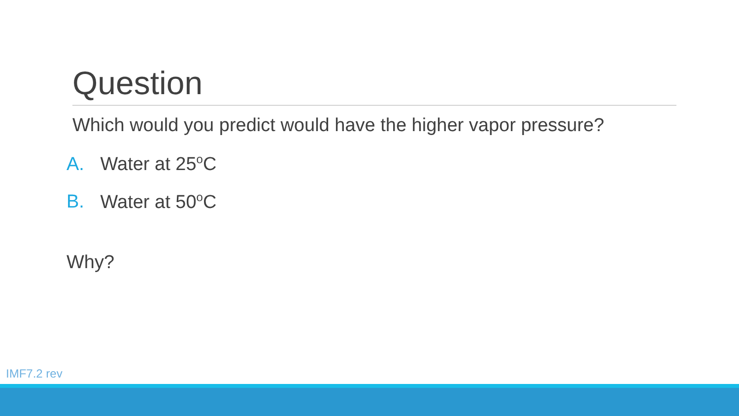Question
Which would you predict would have the higher vapor pressure?
A. Water at 25<sup>o</sup>C
B. Water at 50<sup>o</sup>C
Why?
IMF7.2 rev